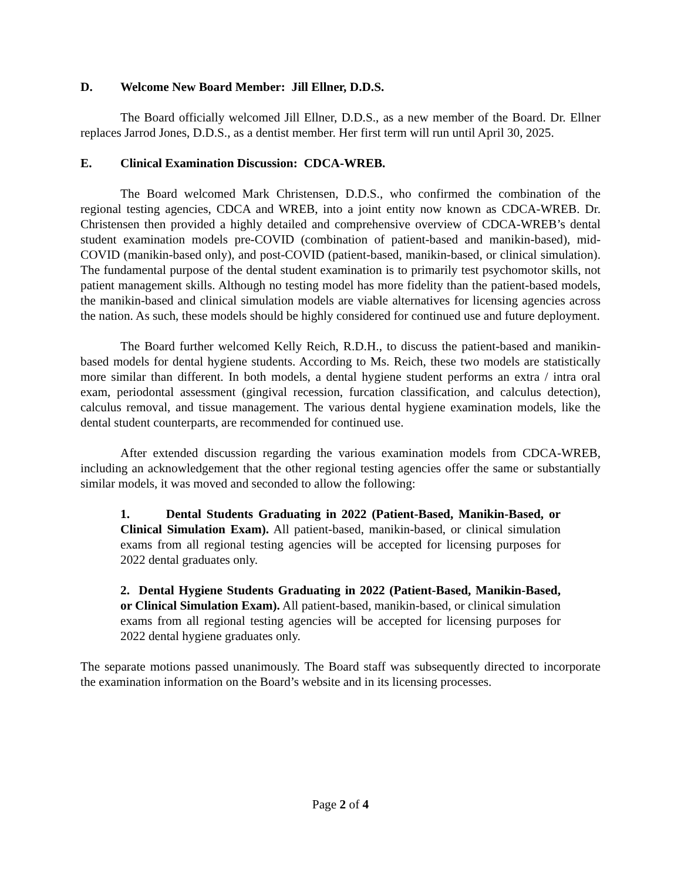D. Welcome New Board Member: Jill Ellner, D.D.S.
The Board officially welcomed Jill Ellner, D.D.S., as a new member of the Board. Dr. Ellner replaces Jarrod Jones, D.D.S., as a dentist member. Her first term will run until April 30, 2025.
E. Clinical Examination Discussion: CDCA-WREB.
The Board welcomed Mark Christensen, D.D.S., who confirmed the combination of the regional testing agencies, CDCA and WREB, into a joint entity now known as CDCA-WREB. Dr. Christensen then provided a highly detailed and comprehensive overview of CDCA-WREB’s dental student examination models pre-COVID (combination of patient-based and manikin-based), mid-COVID (manikin-based only), and post-COVID (patient-based, manikin-based, or clinical simulation). The fundamental purpose of the dental student examination is to primarily test psychomotor skills, not patient management skills. Although no testing model has more fidelity than the patient-based models, the manikin-based and clinical simulation models are viable alternatives for licensing agencies across the nation. As such, these models should be highly considered for continued use and future deployment.
The Board further welcomed Kelly Reich, R.D.H., to discuss the patient-based and manikin-based models for dental hygiene students. According to Ms. Reich, these two models are statistically more similar than different. In both models, a dental hygiene student performs an extra / intra oral exam, periodontal assessment (gingival recession, furcation classification, and calculus detection), calculus removal, and tissue management. The various dental hygiene examination models, like the dental student counterparts, are recommended for continued use.
After extended discussion regarding the various examination models from CDCA-WREB, including an acknowledgement that the other regional testing agencies offer the same or substantially similar models, it was moved and seconded to allow the following:
1. Dental Students Graduating in 2022 (Patient-Based, Manikin-Based, or Clinical Simulation Exam). All patient-based, manikin-based, or clinical simulation exams from all regional testing agencies will be accepted for licensing purposes for 2022 dental graduates only.
2. Dental Hygiene Students Graduating in 2022 (Patient-Based, Manikin-Based, or Clinical Simulation Exam). All patient-based, manikin-based, or clinical simulation exams from all regional testing agencies will be accepted for licensing purposes for 2022 dental hygiene graduates only.
The separate motions passed unanimously. The Board staff was subsequently directed to incorporate the examination information on the Board’s website and in its licensing processes.
Page 2 of 4